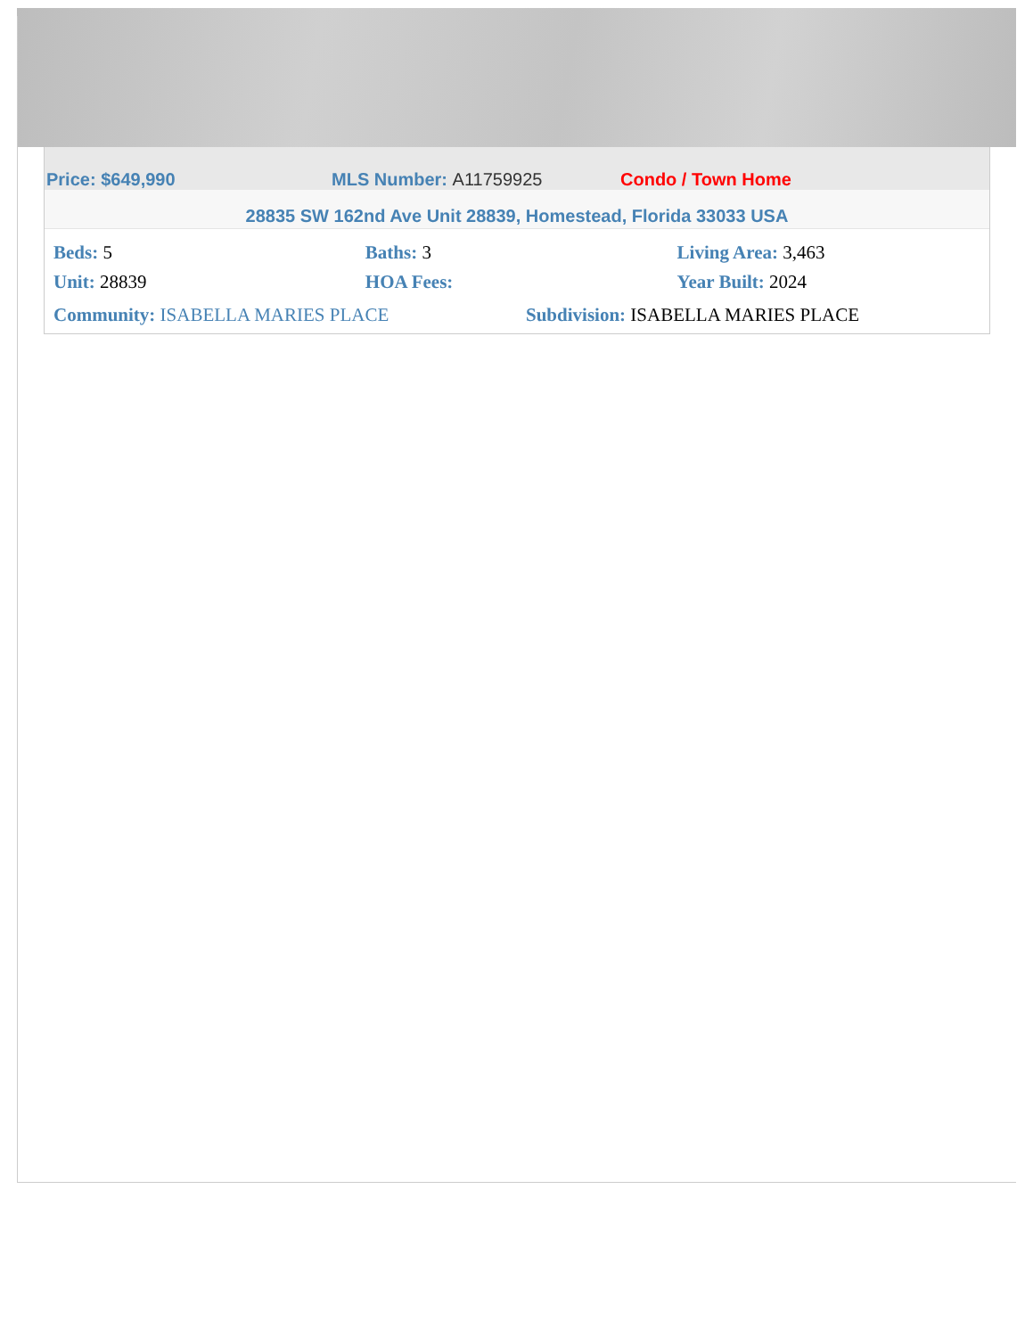Price: $649,990 MLS Number: A11759925 Condo / Town Home
28835 SW 162nd Ave Unit 28839, Homestead, Florida 33033 USA
| Beds: 5 | Baths: 3 | Living Area: 3,463 |
| Unit: 28839 | HOA Fees: | Year Built: 2024 |
| Community: ISABELLA MARIES PLACE | Subdivision: ISABELLA MARIES PLACE |